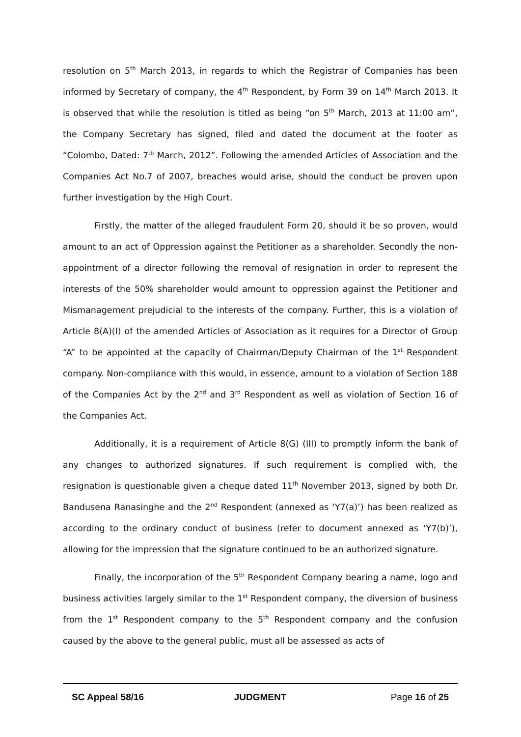resolution on 5<sup>th</sup> March 2013, in regards to which the Registrar of Companies has been informed by Secretary of company, the 4<sup>th</sup> Respondent, by Form 39 on 14<sup>th</sup> March 2013. It is observed that while the resolution is titled as being “on 5<sup>th</sup> March, 2013 at 11:00 am”, the Company Secretary has signed, filed and dated the document at the footer as “Colombo, Dated: 7<sup>th</sup> March, 2012”. Following the amended Articles of Association and the Companies Act No.7 of 2007, breaches would arise, should the conduct be proven upon further investigation by the High Court.
Firstly, the matter of the alleged fraudulent Form 20, should it be so proven, would amount to an act of Oppression against the Petitioner as a shareholder. Secondly the non-appointment of a director following the removal of resignation in order to represent the interests of the 50% shareholder would amount to oppression against the Petitioner and Mismanagement prejudicial to the interests of the company. Further, this is a violation of Article 8(A)(I) of the amended Articles of Association as it requires for a Director of Group “A” to be appointed at the capacity of Chairman/Deputy Chairman of the 1<sup>st</sup> Respondent company. Non-compliance with this would, in essence, amount to a violation of Section 188 of the Companies Act by the 2<sup>nd</sup> and 3<sup>rd</sup> Respondent as well as violation of Section 16 of the Companies Act.
Additionally, it is a requirement of Article 8(G) (III) to promptly inform the bank of any changes to authorized signatures. If such requirement is complied with, the resignation is questionable given a cheque dated 11<sup>th</sup> November 2013, signed by both Dr. Bandusena Ranasinghe and the 2<sup>nd</sup> Respondent (annexed as ‘Y7(a)’) has been realized as according to the ordinary conduct of business (refer to document annexed as ‘Y7(b)’), allowing for the impression that the signature continued to be an authorized signature.
Finally, the incorporation of the 5<sup>th</sup> Respondent Company bearing a name, logo and business activities largely similar to the 1<sup>st</sup> Respondent company, the diversion of business from the 1<sup>st</sup> Respondent company to the 5<sup>th</sup> Respondent company and the confusion caused by the above to the general public, must all be assessed as acts of
SC Appeal 58/16 JUDGMENT Page 16 of 25